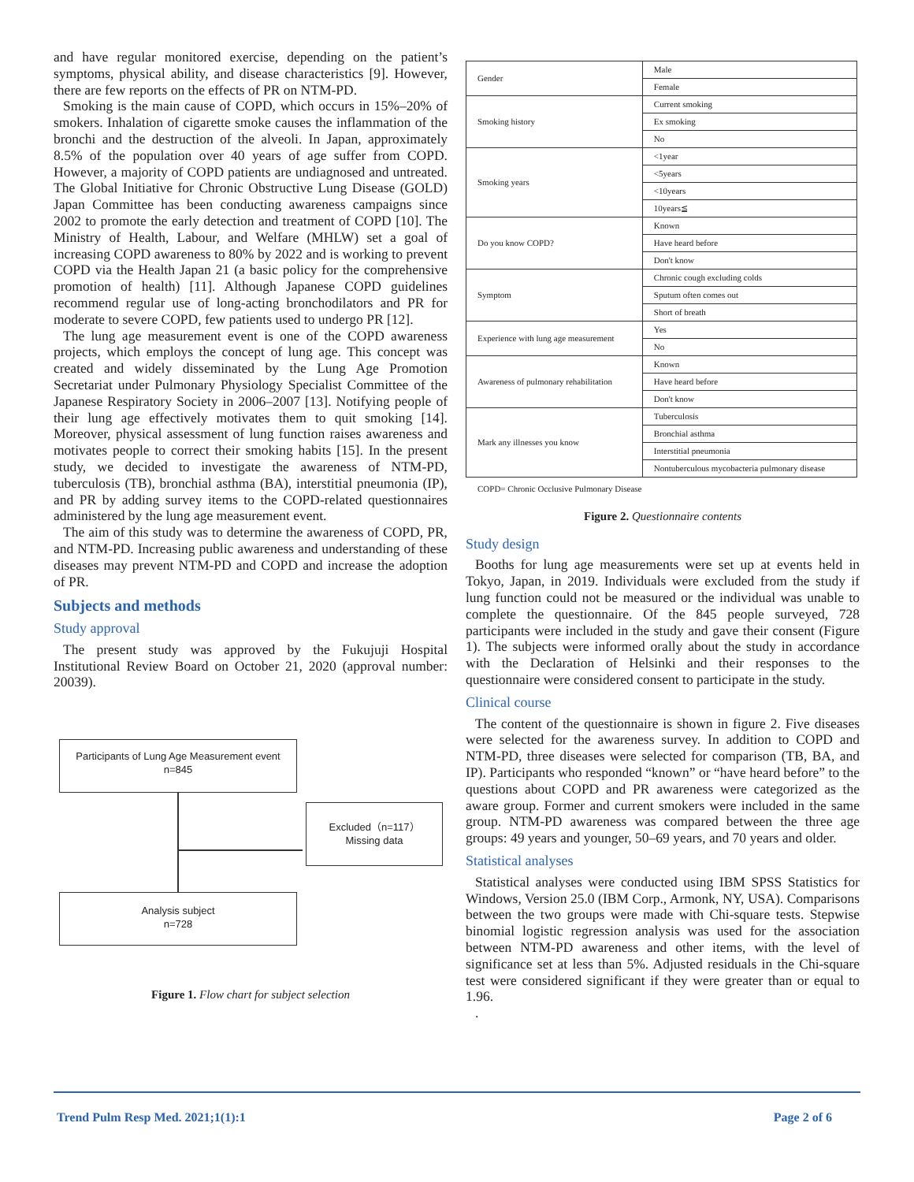and have regular monitored exercise, depending on the patient’s symptoms, physical ability, and disease characteristics [9]. However, there are few reports on the effects of PR on NTM-PD.
Smoking is the main cause of COPD, which occurs in 15%–20% of smokers. Inhalation of cigarette smoke causes the inflammation of the bronchi and the destruction of the alveoli. In Japan, approximately 8.5% of the population over 40 years of age suffer from COPD. However, a majority of COPD patients are undiagnosed and untreated. The Global Initiative for Chronic Obstructive Lung Disease (GOLD) Japan Committee has been conducting awareness campaigns since 2002 to promote the early detection and treatment of COPD [10]. The Ministry of Health, Labour, and Welfare (MHLW) set a goal of increasing COPD awareness to 80% by 2022 and is working to prevent COPD via the Health Japan 21 (a basic policy for the comprehensive promotion of health) [11]. Although Japanese COPD guidelines recommend regular use of long-acting bronchodilators and PR for moderate to severe COPD, few patients used to undergo PR [12].
The lung age measurement event is one of the COPD awareness projects, which employs the concept of lung age. This concept was created and widely disseminated by the Lung Age Promotion Secretariat under Pulmonary Physiology Specialist Committee of the Japanese Respiratory Society in 2006–2007 [13]. Notifying people of their lung age effectively motivates them to quit smoking [14]. Moreover, physical assessment of lung function raises awareness and motivates people to correct their smoking habits [15]. In the present study, we decided to investigate the awareness of NTM-PD, tuberculosis (TB), bronchial asthma (BA), interstitial pneumonia (IP), and PR by adding survey items to the COPD-related questionnaires administered by the lung age measurement event.
The aim of this study was to determine the awareness of COPD, PR, and NTM-PD. Increasing public awareness and understanding of these diseases may prevent NTM-PD and COPD and increase the adoption of PR.
Subjects and methods
Study approval
The present study was approved by the Fukujuji Hospital Institutional Review Board on October 21, 2020 (approval number: 20039).
Participants of Lung Age Measurement event
n=845
Excluded（n=117）
Missing data
Analysis subject
n=728
Figure 1. Flow chart for subject selection
| Gender | Male |
| | Female |
| Smoking history | Current smoking |
| | Ex smoking |
| | No |
| Smoking years | <1year |
| | <5years |
| | <10years |
| | 10years≦ |
| Do you know COPD? | Known |
| | Have heard before |
| | Don't know |
| Symptom | Chronic cough excluding colds |
| | Sputum often comes out |
| | Short of breath |
| Experience with lung age measurement | Yes |
| | No |
| Awareness of pulmonary rehabilitation | Known |
| | Have heard before |
| | Don't know |
| Mark any illnesses you know | Tuberculosis |
| | Bronchial asthma |
| | Interstitial pneumonia |
| | Nontuberculous mycobacteria pulmonary disease |
COPD= Chronic Occlusive Pulmonary Disease
Figure 2. Questionnaire contents
Study design
Booths for lung age measurements were set up at events held in Tokyo, Japan, in 2019. Individuals were excluded from the study if lung function could not be measured or the individual was unable to complete the questionnaire. Of the 845 people surveyed, 728 participants were included in the study and gave their consent (Figure 1). The subjects were informed orally about the study in accordance with the Declaration of Helsinki and their responses to the questionnaire were considered consent to participate in the study.
Clinical course
The content of the questionnaire is shown in figure 2. Five diseases were selected for the awareness survey. In addition to COPD and NTM-PD, three diseases were selected for comparison (TB, BA, and IP). Participants who responded “known” or “have heard before” to the questions about COPD and PR awareness were categorized as the aware group. Former and current smokers were included in the same group. NTM-PD awareness was compared between the three age groups: 49 years and younger, 50–69 years, and 70 years and older.
Statistical analyses
Statistical analyses were conducted using IBM SPSS Statistics for Windows, Version 25.0 (IBM Corp., Armonk, NY, USA). Comparisons between the two groups were made with Chi-square tests. Stepwise binomial logistic regression analysis was used for the association between NTM-PD awareness and other items, with the level of significance set at less than 5%. Adjusted residuals in the Chi-square test were considered significant if they were greater than or equal to 1.96.
.
Trend Pulm Resp Med. 2021;1(1):1 Page 2 of 6